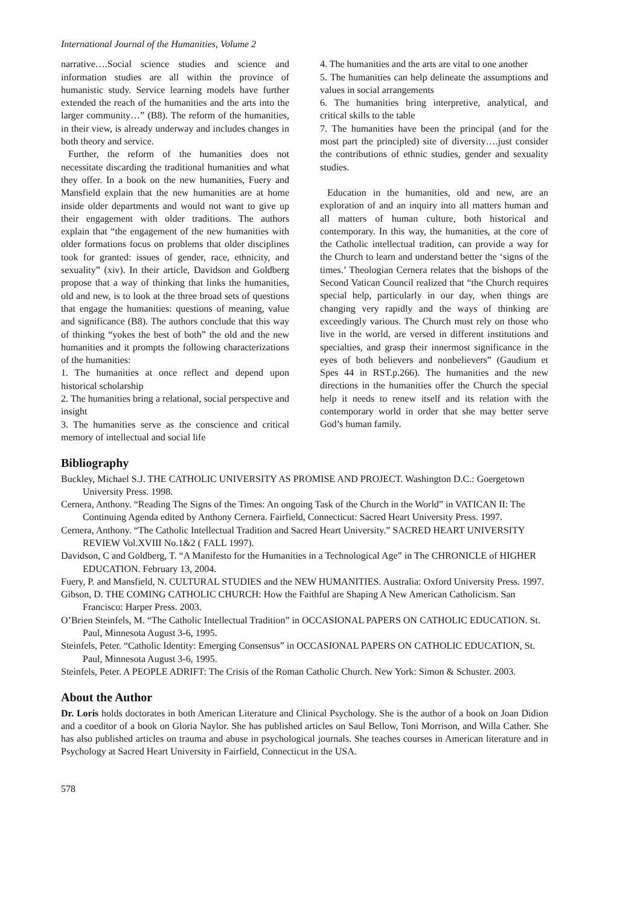International Journal of the Humanities, Volume 2
narrative….Social science studies and science and information studies are all within the province of humanistic study. Service learning models have further extended the reach of the humanities and the arts into the larger community…” (B8). The reform of the humanities, in their view, is already underway and includes changes in both theory and service.
Further, the reform of the humanities does not necessitate discarding the traditional humanities and what they offer. In a book on the new humanities, Fuery and Mansfield explain that the new humanities are at home inside older departments and would not want to give up their engagement with older traditions. The authors explain that “the engagement of the new humanities with older formations focus on problems that older disciplines took for granted: issues of gender, race, ethnicity, and sexuality” (xiv). In their article, Davidson and Goldberg propose that a way of thinking that links the humanities, old and new, is to look at the three broad sets of questions that engage the humanities: questions of meaning, value and significance (B8). The authors conclude that this way of thinking “yokes the best of both” the old and the new humanities and it prompts the following characterizations of the humanities:
1. The humanities at once reflect and depend upon historical scholarship
2. The humanities bring a relational, social perspective and insight
3. The humanities serve as the conscience and critical memory of intellectual and social life
4. The humanities and the arts are vital to one another
5. The humanities can help delineate the assumptions and values in social arrangements
6. The humanities bring interpretive, analytical, and critical skills to the table
7. The humanities have been the principal (and for the most part the principled) site of diversity….just consider the contributions of ethnic studies, gender and sexuality studies.
Education in the humanities, old and new, are an exploration of and an inquiry into all matters human and all matters of human culture, both historical and contemporary. In this way, the humanities, at the core of the Catholic intellectual tradition, can provide a way for the Church to learn and understand better the ‘signs of the times.’ Theologian Cernera relates that the bishops of the Second Vatican Council realized that “the Church requires special help, particularly in our day, when things are changing very rapidly and the ways of thinking are exceedingly various. The Church must rely on those who live in the world, are versed in different institutions and specialties, and grasp their innermost significance in the eyes of both believers and nonbelievers” (Gaudium et Spes 44 in RST.p.266). The humanities and the new directions in the humanities offer the Church the special help it needs to renew itself and its relation with the contemporary world in order that she may better serve God’s human family.
Bibliography
Buckley, Michael S.J. THE CATHOLIC UNIVERSITY AS PROMISE AND PROJECT. Washington D.C.: Goergetown University Press. 1998.
Cernera, Anthony. “Reading The Signs of the Times: An ongoing Task of the Church in the World” in VATICAN II: The Continuing Agenda edited by Anthony Cernera. Fairfield, Connecticut: Sacred Heart University Press. 1997.
Cernera, Anthony. “The Catholic Intellectual Tradition and Sacred Heart University.” SACRED HEART UNIVERSITY REVIEW Vol.XVIII No.1&2 ( FALL 1997).
Davidson, C and Goldberg, T. “A Manifesto for the Humanities in a Technological Age” in The CHRONICLE of HIGHER EDUCATION. February 13, 2004.
Fuery, P. and Mansfield, N. CULTURAL STUDIES and the NEW HUMANITIES. Australia: Oxford University Press. 1997.
Gibson, D. THE COMING CATHOLIC CHURCH: How the Faithful are Shaping A New American Catholicism. San Francisco: Harper Press. 2003.
O’Brien Steinfels, M. “The Catholic Intellectual Tradition” in OCCASIONAL PAPERS ON CATHOLIC EDUCATION. St. Paul, Minnesota August 3-6, 1995.
Steinfels, Peter. “Catholic Identity: Emerging Consensus” in OCCASIONAL PAPERS ON CATHOLIC EDUCATION, St. Paul, Minnesota August 3-6, 1995.
Steinfels, Peter. A PEOPLE ADRIFT: The Crisis of the Roman Catholic Church. New York: Simon & Schuster. 2003.
About the Author
Dr. Loris holds doctorates in both American Literature and Clinical Psychology. She is the author of a book on Joan Didion and a coeditor of a book on Gloria Naylor. She has published articles on Saul Bellow, Toni Morrison, and Willa Cather. She has also published articles on trauma and abuse in psychological journals. She teaches courses in American literature and in Psychology at Sacred Heart University in Fairfield, Connecticut in the USA.
578